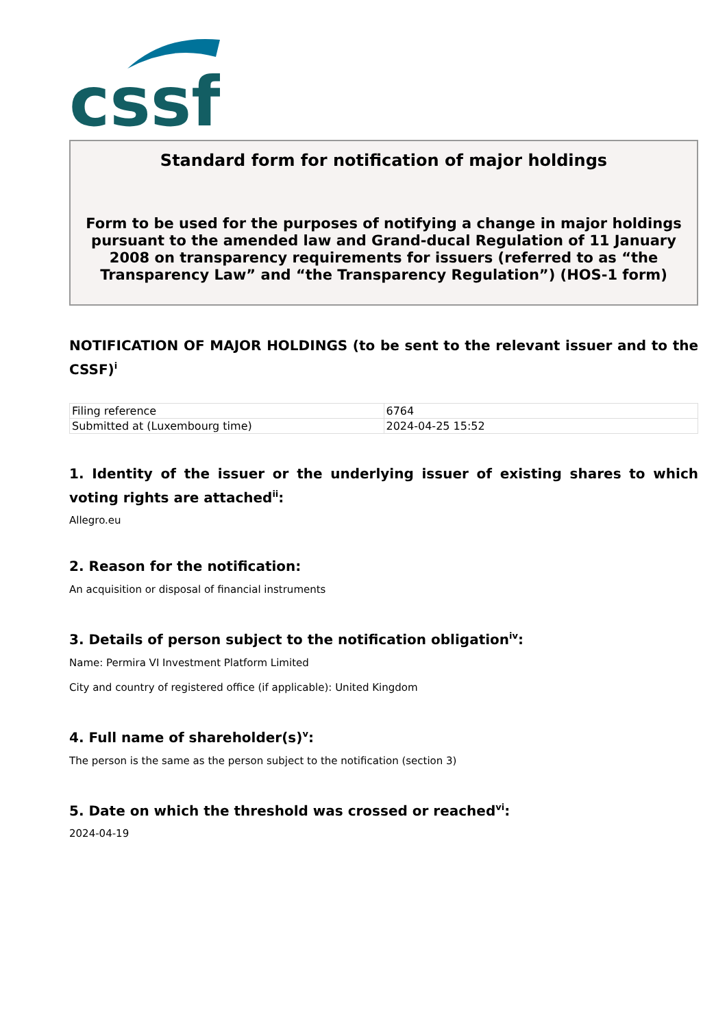cssf
Standard form for notification of major holdings
Form to be used for the purposes of notifying a change in major holdings pursuant to the amended law and Grand-ducal Regulation of 11 January 2008 on transparency requirements for issuers (referred to as “the Transparency Law” and “the Transparency Regulation”) (HOS-1 form)
NOTIFICATION OF MAJOR HOLDINGS (to be sent to the relevant issuer and to the CSSF)<sup>i</sup>
| Filing reference | 6764 |
| Submitted at (Luxembourg time) | 2024-04-25 15:52 |
1. Identity of the issuer or the underlying issuer of existing shares to which voting rights are attached<sup>ii</sup>:
Allegro.eu
2. Reason for the notification:
An acquisition or disposal of financial instruments
3. Details of person subject to the notification obligation<sup>iv</sup>:
Name: Permira VI Investment Platform Limited
City and country of registered office (if applicable): United Kingdom
4. Full name of shareholder(s)<sup>v</sup>:
The person is the same as the person subject to the notification (section 3)
5. Date on which the threshold was crossed or reached<sup>vi</sup>:
2024-04-19